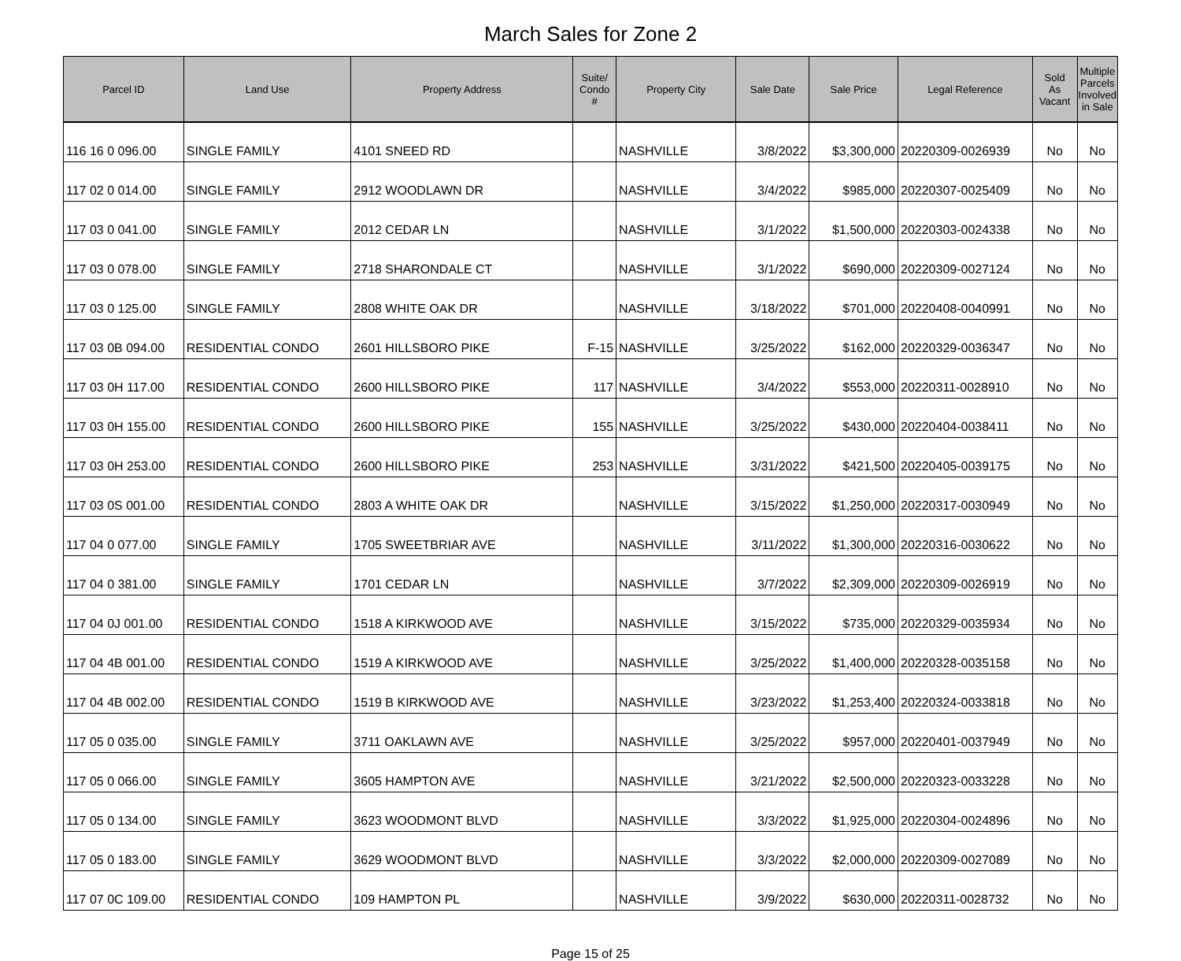March Sales for Zone 2
| Parcel ID | Land Use | Property Address | Suite/ Condo # | Property City | Sale Date | Sale Price | Legal Reference | Sold As Vacant | Multiple Parcels Involved in Sale |
| --- | --- | --- | --- | --- | --- | --- | --- | --- | --- |
| 116 16 0 096.00 | SINGLE FAMILY | 4101 SNEED RD | | NASHVILLE | 3/8/2022 | $3,300,000 | 20220309-0026939 | No | No |
| 117 02 0 014.00 | SINGLE FAMILY | 2912 WOODLAWN DR | | NASHVILLE | 3/4/2022 | $985,000 | 20220307-0025409 | No | No |
| 117 03 0 041.00 | SINGLE FAMILY | 2012 CEDAR LN | | NASHVILLE | 3/1/2022 | $1,500,000 | 20220303-0024338 | No | No |
| 117 03 0 078.00 | SINGLE FAMILY | 2718 SHARONDALE CT | | NASHVILLE | 3/1/2022 | $690,000 | 20220309-0027124 | No | No |
| 117 03 0 125.00 | SINGLE FAMILY | 2808 WHITE OAK DR | | NASHVILLE | 3/18/2022 | $701,000 | 20220408-0040991 | No | No |
| 117 03 0B 094.00 | RESIDENTIAL CONDO | 2601 HILLSBORO PIKE | F-15 | NASHVILLE | 3/25/2022 | $162,000 | 20220329-0036347 | No | No |
| 117 03 0H 117.00 | RESIDENTIAL CONDO | 2600 HILLSBORO PIKE | 117 | NASHVILLE | 3/4/2022 | $553,000 | 20220311-0028910 | No | No |
| 117 03 0H 155.00 | RESIDENTIAL CONDO | 2600 HILLSBORO PIKE | 155 | NASHVILLE | 3/25/2022 | $430,000 | 20220404-0038411 | No | No |
| 117 03 0H 253.00 | RESIDENTIAL CONDO | 2600 HILLSBORO PIKE | 253 | NASHVILLE | 3/31/2022 | $421,500 | 20220405-0039175 | No | No |
| 117 03 0S 001.00 | RESIDENTIAL CONDO | 2803 A WHITE OAK DR | | NASHVILLE | 3/15/2022 | $1,250,000 | 20220317-0030949 | No | No |
| 117 04 0 077.00 | SINGLE FAMILY | 1705 SWEETBRIAR AVE | | NASHVILLE | 3/11/2022 | $1,300,000 | 20220316-0030622 | No | No |
| 117 04 0 381.00 | SINGLE FAMILY | 1701 CEDAR LN | | NASHVILLE | 3/7/2022 | $2,309,000 | 20220309-0026919 | No | No |
| 117 04 0J 001.00 | RESIDENTIAL CONDO | 1518 A KIRKWOOD AVE | | NASHVILLE | 3/15/2022 | $735,000 | 20220329-0035934 | No | No |
| 117 04 4B 001.00 | RESIDENTIAL CONDO | 1519 A KIRKWOOD AVE | | NASHVILLE | 3/25/2022 | $1,400,000 | 20220328-0035158 | No | No |
| 117 04 4B 002.00 | RESIDENTIAL CONDO | 1519 B KIRKWOOD AVE | | NASHVILLE | 3/23/2022 | $1,253,400 | 20220324-0033818 | No | No |
| 117 05 0 035.00 | SINGLE FAMILY | 3711 OAKLAWN AVE | | NASHVILLE | 3/25/2022 | $957,000 | 20220401-0037949 | No | No |
| 117 05 0 066.00 | SINGLE FAMILY | 3605 HAMPTON AVE | | NASHVILLE | 3/21/2022 | $2,500,000 | 20220323-0033228 | No | No |
| 117 05 0 134.00 | SINGLE FAMILY | 3623 WOODMONT BLVD | | NASHVILLE | 3/3/2022 | $1,925,000 | 20220304-0024896 | No | No |
| 117 05 0 183.00 | SINGLE FAMILY | 3629 WOODMONT BLVD | | NASHVILLE | 3/3/2022 | $2,000,000 | 20220309-0027089 | No | No |
| 117 07 0C 109.00 | RESIDENTIAL CONDO | 109 HAMPTON PL | | NASHVILLE | 3/9/2022 | $630,000 | 20220311-0028732 | No | No |
Page 15 of 25